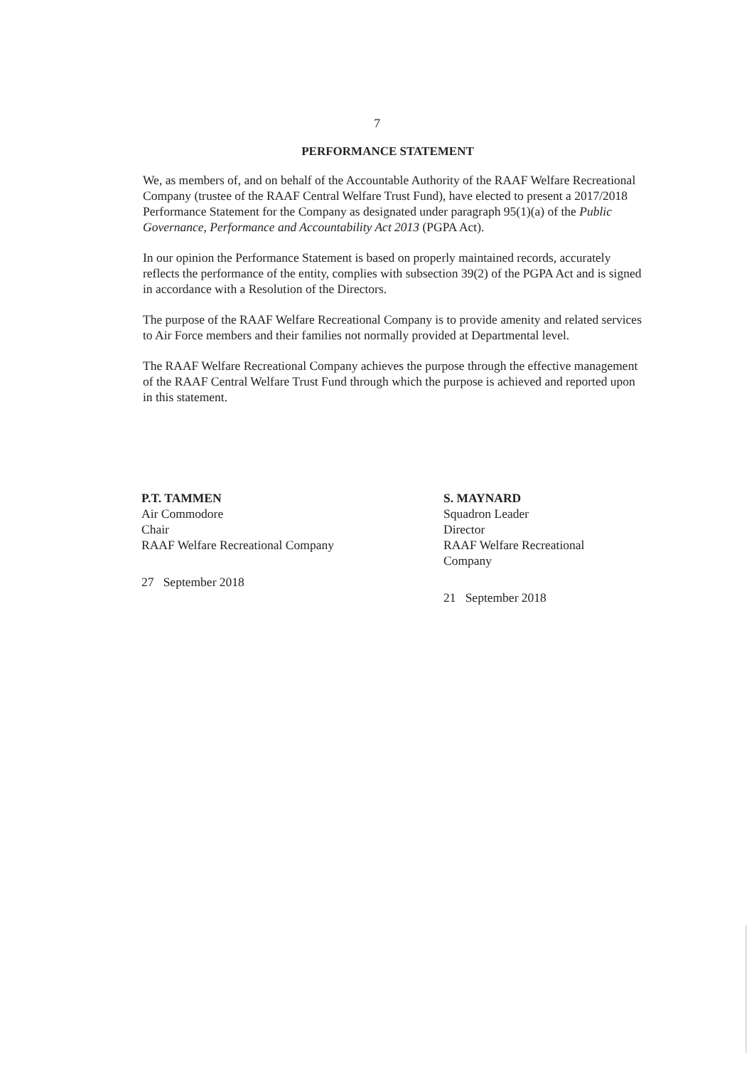7
PERFORMANCE STATEMENT
We, as members of, and on behalf of the Accountable Authority of the RAAF Welfare Recreational Company (trustee of the RAAF Central Welfare Trust Fund), have elected to present a 2017/2018 Performance Statement for the Company as designated under paragraph 95(1)(a) of the Public Governance, Performance and Accountability Act 2013 (PGPA Act).
In our opinion the Performance Statement is based on properly maintained records, accurately reflects the performance of the entity, complies with subsection 39(2) of the PGPA Act and is signed in accordance with a Resolution of the Directors.
The purpose of the RAAF Welfare Recreational Company is to provide amenity and related services to Air Force members and their families not normally provided at Departmental level.
The RAAF Welfare Recreational Company achieves the purpose through the effective management of the RAAF Central Welfare Trust Fund through which the purpose is achieved and reported upon in this statement.
P.T. TAMMEN
Air Commodore
Chair
RAAF Welfare Recreational Company
27 September 2018
S. MAYNARD
Squadron Leader
Director
RAAF Welfare Recreational
Company
21 September 2018